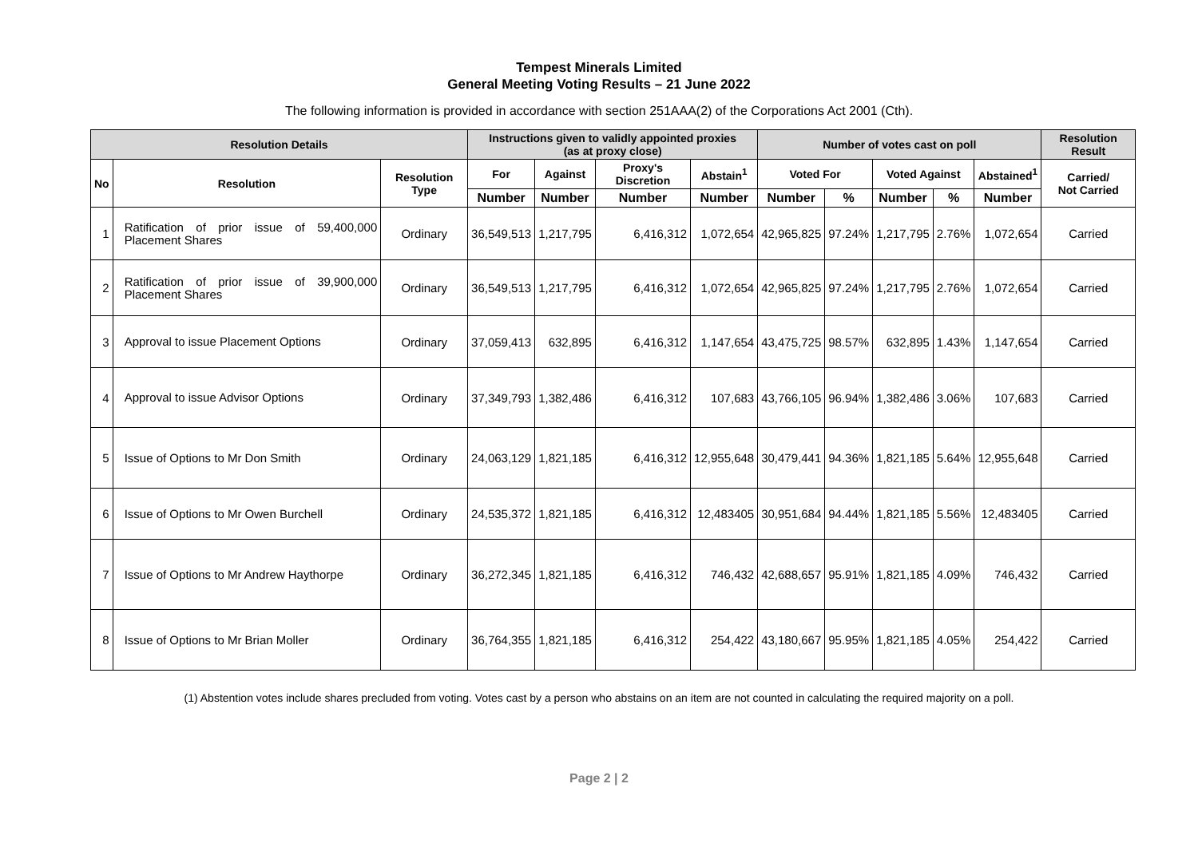Tempest Minerals Limited
General Meeting Voting Results – 21 June 2022
The following information is provided in accordance with section 251AAA(2) of the Corporations Act 2001 (Cth).
| Resolution Details | | | Instructions given to validly appointed proxies (as at proxy close) | | | | Number of votes cast on poll | | | | | Resolution Result |
| --- | --- | --- | --- | --- | --- | --- | --- | --- | --- | --- | --- | --- |
| No | Resolution | Resolution Type | For | Against | Proxy's Discretion | Abstain<sup>1</sup> | Voted For | | Voted Against | | Abstained<sup>1</sup> | Carried/ Not Carried |
| | | | Number | Number | Number | Number | Number | % | Number | % | Number | |
| 1 | Ratification of prior issue of 59,400,000 Placement Shares | Ordinary | 36,549,513 | 1,217,795 | 6,416,312 | 1,072,654 | 42,965,825 | 97.24% | 1,217,795 | 2.76% | 1,072,654 | Carried |
| 2 | Ratification of prior issue of 39,900,000 Placement Shares | Ordinary | 36,549,513 | 1,217,795 | 6,416,312 | 1,072,654 | 42,965,825 | 97.24% | 1,217,795 | 2.76% | 1,072,654 | Carried |
| 3 | Approval to issue Placement Options | Ordinary | 37,059,413 | 632,895 | 6,416,312 | 1,147,654 | 43,475,725 | 98.57% | 632,895 | 1.43% | 1,147,654 | Carried |
| 4 | Approval to issue Advisor Options | Ordinary | 37,349,793 | 1,382,486 | 6,416,312 | 107,683 | 43,766,105 | 96.94% | 1,382,486 | 3.06% | 107,683 | Carried |
| 5 | Issue of Options to Mr Don Smith | Ordinary | 24,063,129 | 1,821,185 | 6,416,312 | 12,955,648 | 30,479,441 | 94.36% | 1,821,185 | 5.64% | 12,955,648 | Carried |
| 6 | Issue of Options to Mr Owen Burchell | Ordinary | 24,535,372 | 1,821,185 | 6,416,312 | 12,483405 | 30,951,684 | 94.44% | 1,821,185 | 5.56% | 12,483405 | Carried |
| 7 | Issue of Options to Mr Andrew Haythorpe | Ordinary | 36,272,345 | 1,821,185 | 6,416,312 | 746,432 | 42,688,657 | 95.91% | 1,821,185 | 4.09% | 746,432 | Carried |
| 8 | Issue of Options to Mr Brian Moller | Ordinary | 36,764,355 | 1,821,185 | 6,416,312 | 254,422 | 43,180,667 | 95.95% | 1,821,185 | 4.05% | 254,422 | Carried |
(1) Abstention votes include shares precluded from voting. Votes cast by a person who abstains on an item are not counted in calculating the required majority on a poll.
Page 2 | 2